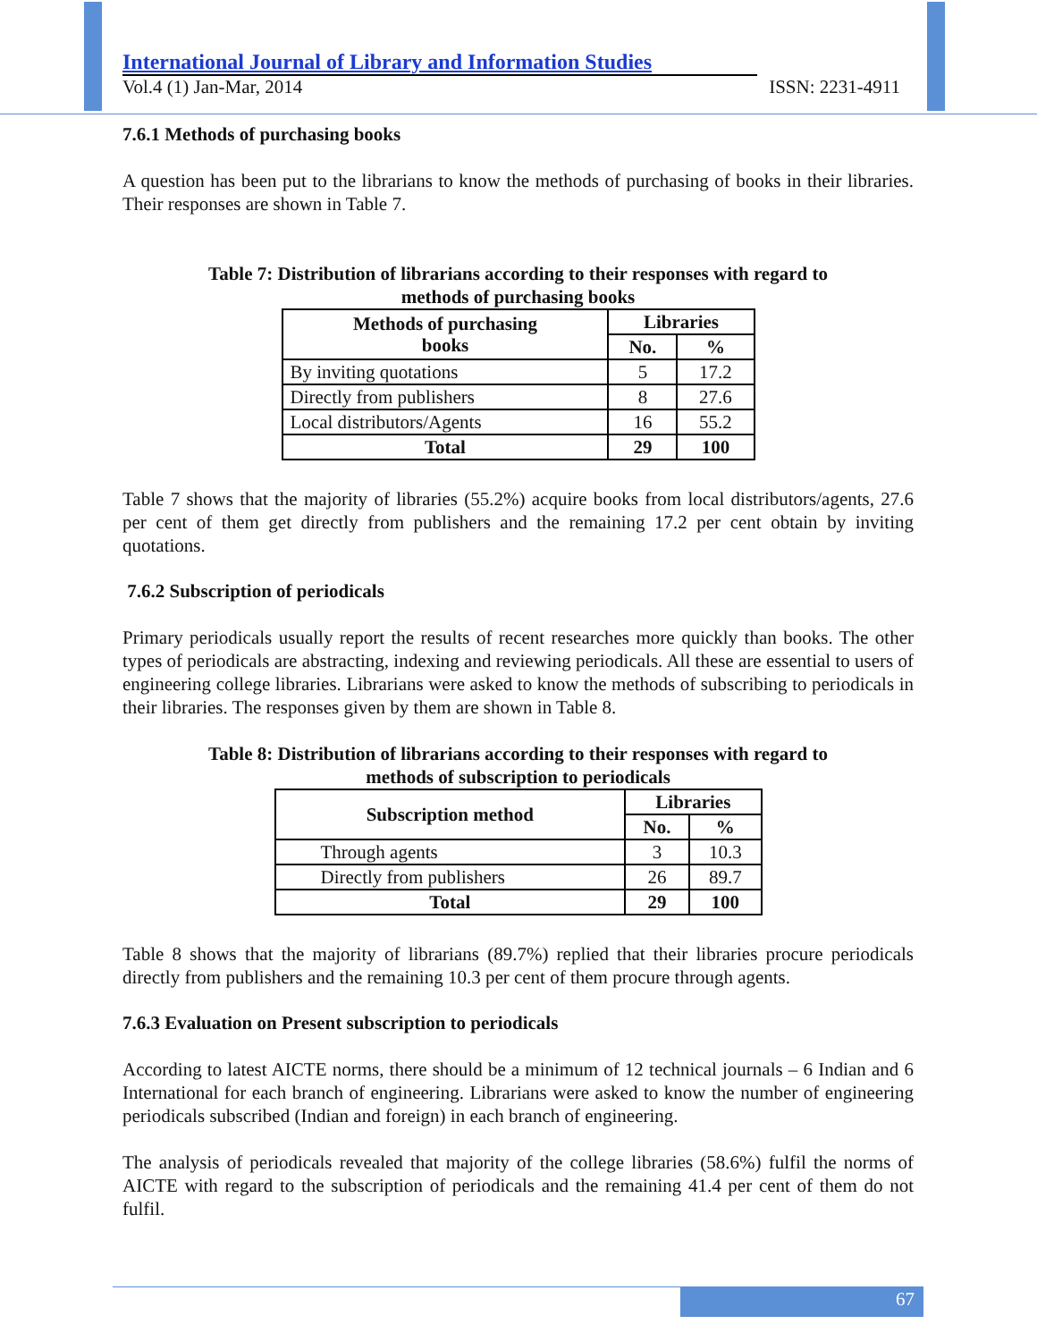International Journal of Library and Information Studies
Vol.4 (1) Jan-Mar, 2014 ISSN: 2231-4911
7.6.1 Methods of purchasing books
A question has been put to the librarians to know the methods of purchasing of books in their libraries. Their responses are shown in Table 7.
Table 7: Distribution of librarians according to their responses with regard to
methods of purchasing books
| Methods of purchasing books | Libraries | |
| --- | --- | --- |
| | No. | % |
| By inviting quotations | 5 | 17.2 |
| Directly from publishers | 8 | 27.6 |
| Local distributors/Agents | 16 | 55.2 |
| Total | 29 | 100 |
Table 7 shows that the majority of libraries (55.2%) acquire books from local distributors/agents, 27.6 per cent of them get directly from publishers and the remaining 17.2 per cent obtain by inviting quotations.
7.6.2 Subscription of periodicals
Primary periodicals usually report the results of recent researches more quickly than books. The other types of periodicals are abstracting, indexing and reviewing periodicals. All these are essential to users of engineering college libraries. Librarians were asked to know the methods of subscribing to periodicals in their libraries. The responses given by them are shown in Table 8.
Table 8: Distribution of librarians according to their responses with regard to
methods of subscription to periodicals
| Subscription method | Libraries | |
| --- | --- | --- |
| | No. | % |
| Through agents | 3 | 10.3 |
| Directly from publishers | 26 | 89.7 |
| Total | 29 | 100 |
Table 8 shows that the majority of librarians (89.7%) replied that their libraries procure periodicals directly from publishers and the remaining 10.3 per cent of them procure through agents.
7.6.3 Evaluation on Present subscription to periodicals
According to latest AICTE norms, there should be a minimum of 12 technical journals – 6 Indian and 6 International for each branch of engineering. Librarians were asked to know the number of engineering periodicals subscribed (Indian and foreign) in each branch of engineering.
The analysis of periodicals revealed that majority of the college libraries (58.6%) fulfil the norms of AICTE with regard to the subscription of periodicals and the remaining 41.4 per cent of them do not fulfil.
67